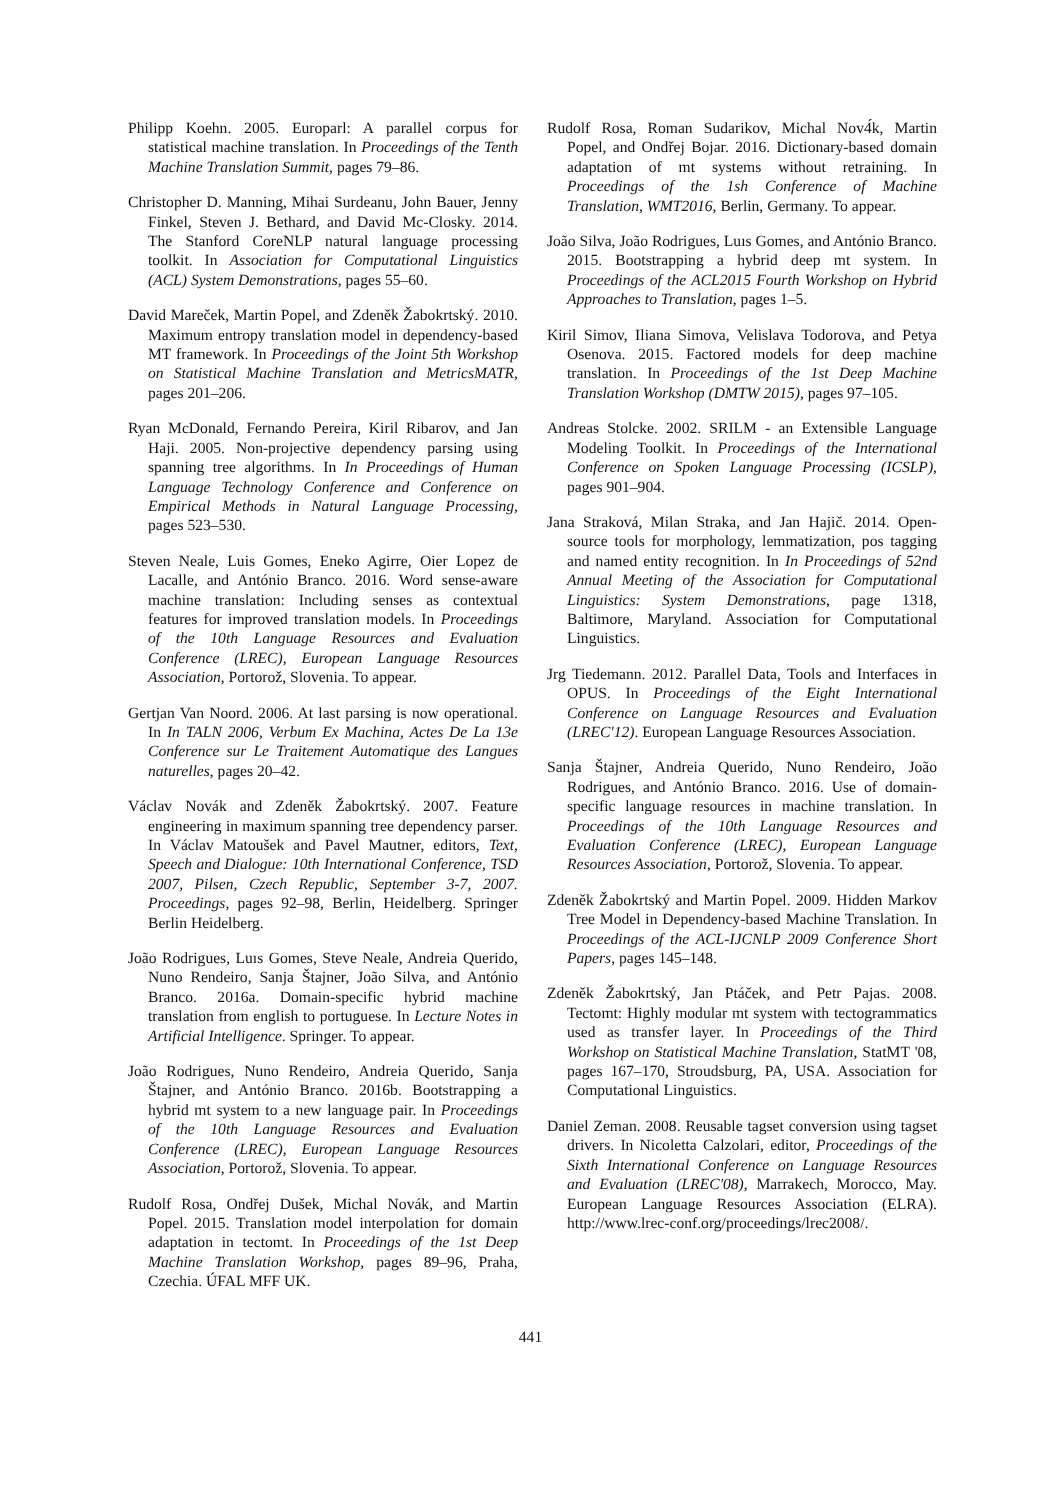Philipp Koehn. 2005. Europarl: A parallel corpus for statistical machine translation. In Proceedings of the Tenth Machine Translation Summit, pages 79–86.
Christopher D. Manning, Mihai Surdeanu, John Bauer, Jenny Finkel, Steven J. Bethard, and David Mc-Closky. 2014. The Stanford CoreNLP natural language processing toolkit. In Association for Computational Linguistics (ACL) System Demonstrations, pages 55–60.
David Mareček, Martin Popel, and Zdeněk Žabokrtský. 2010. Maximum entropy translation model in dependency-based MT framework. In Proceedings of the Joint 5th Workshop on Statistical Machine Translation and MetricsMATR, pages 201–206.
Ryan McDonald, Fernando Pereira, Kiril Ribarov, and Jan Haji. 2005. Non-projective dependency parsing using spanning tree algorithms. In In Proceedings of Human Language Technology Conference and Conference on Empirical Methods in Natural Language Processing, pages 523–530.
Steven Neale, Luis Gomes, Eneko Agirre, Oier Lopez de Lacalle, and António Branco. 2016. Word sense-aware machine translation: Including senses as contextual features for improved translation models. In Proceedings of the 10th Language Resources and Evaluation Conference (LREC), European Language Resources Association, Portorož, Slovenia. To appear.
Gertjan Van Noord. 2006. At last parsing is now operational. In In TALN 2006, Verbum Ex Machina, Actes De La 13e Conference sur Le Traitement Automatique des Langues naturelles, pages 20–42.
Václav Novák and Zdeněk Žabokrtský. 2007. Feature engineering in maximum spanning tree dependency parser. In Václav Matoušek and Pavel Mautner, editors, Text, Speech and Dialogue: 10th International Conference, TSD 2007, Pilsen, Czech Republic, September 3-7, 2007. Proceedings, pages 92–98, Berlin, Heidelberg. Springer Berlin Heidelberg.
João Rodrigues, Luıs Gomes, Steve Neale, Andreia Querido, Nuno Rendeiro, Sanja Štajner, João Silva, and António Branco. 2016a. Domain-specific hybrid machine translation from english to portuguese. In Lecture Notes in Artificial Intelligence. Springer. To appear.
João Rodrigues, Nuno Rendeiro, Andreia Querido, Sanja Štajner, and António Branco. 2016b. Bootstrapping a hybrid mt system to a new language pair. In Proceedings of the 10th Language Resources and Evaluation Conference (LREC), European Language Resources Association, Portorož, Slovenia. To appear.
Rudolf Rosa, Ondřej Dušek, Michal Novák, and Martin Popel. 2015. Translation model interpolation for domain adaptation in tectomt. In Proceedings of the 1st Deep Machine Translation Workshop, pages 89–96, Praha, Czechia. ÚFAL MFF UK.
Rudolf Rosa, Roman Sudarikov, Michal Nov4́k, Martin Popel, and Ondřej Bojar. 2016. Dictionary-based domain adaptation of mt systems without retraining. In Proceedings of the 1sh Conference of Machine Translation, WMT2016, Berlin, Germany. To appear.
João Silva, João Rodrigues, Luıs Gomes, and António Branco. 2015. Bootstrapping a hybrid deep mt system. In Proceedings of the ACL2015 Fourth Workshop on Hybrid Approaches to Translation, pages 1–5.
Kiril Simov, Iliana Simova, Velislava Todorova, and Petya Osenova. 2015. Factored models for deep machine translation. In Proceedings of the 1st Deep Machine Translation Workshop (DMTW 2015), pages 97–105.
Andreas Stolcke. 2002. SRILM - an Extensible Language Modeling Toolkit. In Proceedings of the International Conference on Spoken Language Processing (ICSLP), pages 901–904.
Jana Straková, Milan Straka, and Jan Hajič. 2014. Open-source tools for morphology, lemmatization, pos tagging and named entity recognition. In In Proceedings of 52nd Annual Meeting of the Association for Computational Linguistics: System Demonstrations, page 1318, Baltimore, Maryland. Association for Computational Linguistics.
Jrg Tiedemann. 2012. Parallel Data, Tools and Interfaces in OPUS. In Proceedings of the Eight International Conference on Language Resources and Evaluation (LREC'12). European Language Resources Association.
Sanja Štajner, Andreia Querido, Nuno Rendeiro, João Rodrigues, and António Branco. 2016. Use of domain-specific language resources in machine translation. In Proceedings of the 10th Language Resources and Evaluation Conference (LREC), European Language Resources Association, Portorož, Slovenia. To appear.
Zdeněk Žabokrtský and Martin Popel. 2009. Hidden Markov Tree Model in Dependency-based Machine Translation. In Proceedings of the ACL-IJCNLP 2009 Conference Short Papers, pages 145–148.
Zdeněk Žabokrtský, Jan Ptáček, and Petr Pajas. 2008. Tectomt: Highly modular mt system with tectogrammatics used as transfer layer. In Proceedings of the Third Workshop on Statistical Machine Translation, StatMT '08, pages 167–170, Stroudsburg, PA, USA. Association for Computational Linguistics.
Daniel Zeman. 2008. Reusable tagset conversion using tagset drivers. In Nicoletta Calzolari, editor, Proceedings of the Sixth International Conference on Language Resources and Evaluation (LREC'08), Marrakech, Morocco, May. European Language Resources Association (ELRA). http://www.lrec-conf.org/proceedings/lrec2008/.
441